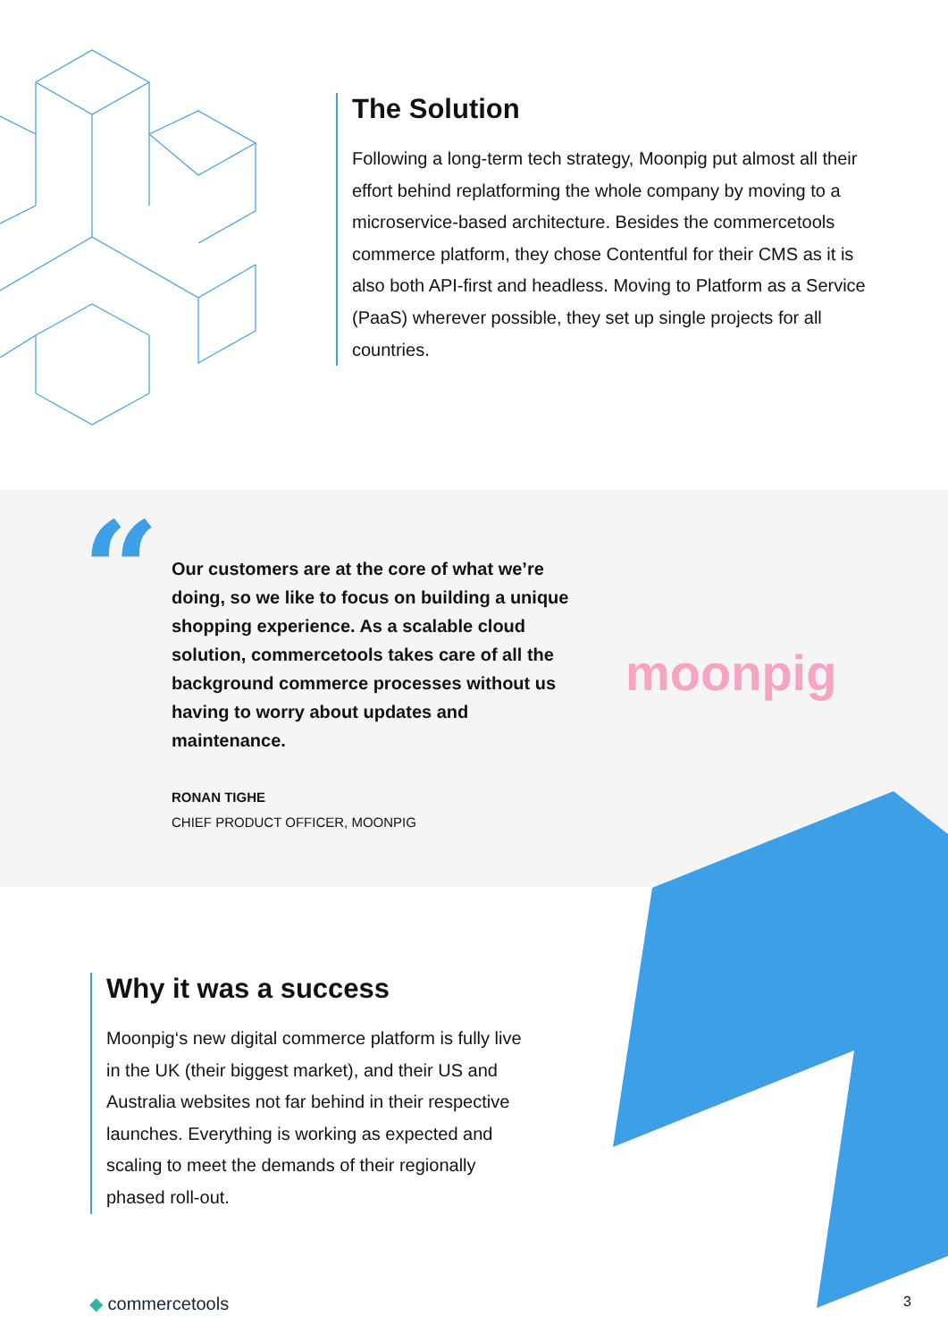The Solution
Following a long-term tech strategy, Moonpig put almost all their effort behind replatforming the whole company by moving to a microservice-based architecture. Besides the commercetools commerce platform, they chose Contentful for their CMS as it is also both API-first and headless. Moving to Platform as a Service (PaaS) wherever possible, they set up single projects for all countries.
“
Our customers are at the core of what we’re doing, so we like to focus on building a unique shopping experience. As a scalable cloud solution, commercetools takes care of all the background commerce processes without us having to worry about updates and maintenance.
RONAN TIGHE
CHIEF PRODUCT OFFICER, MOONPIG
moonpig
Why it was a success
Moonpig‘s new digital commerce platform is fully live in the UK (their biggest market), and their US and Australia websites not far behind in their respective launches. Everything is working as expected and scaling to meet the demands of their regionally phased roll-out.
◆ commercetools 3